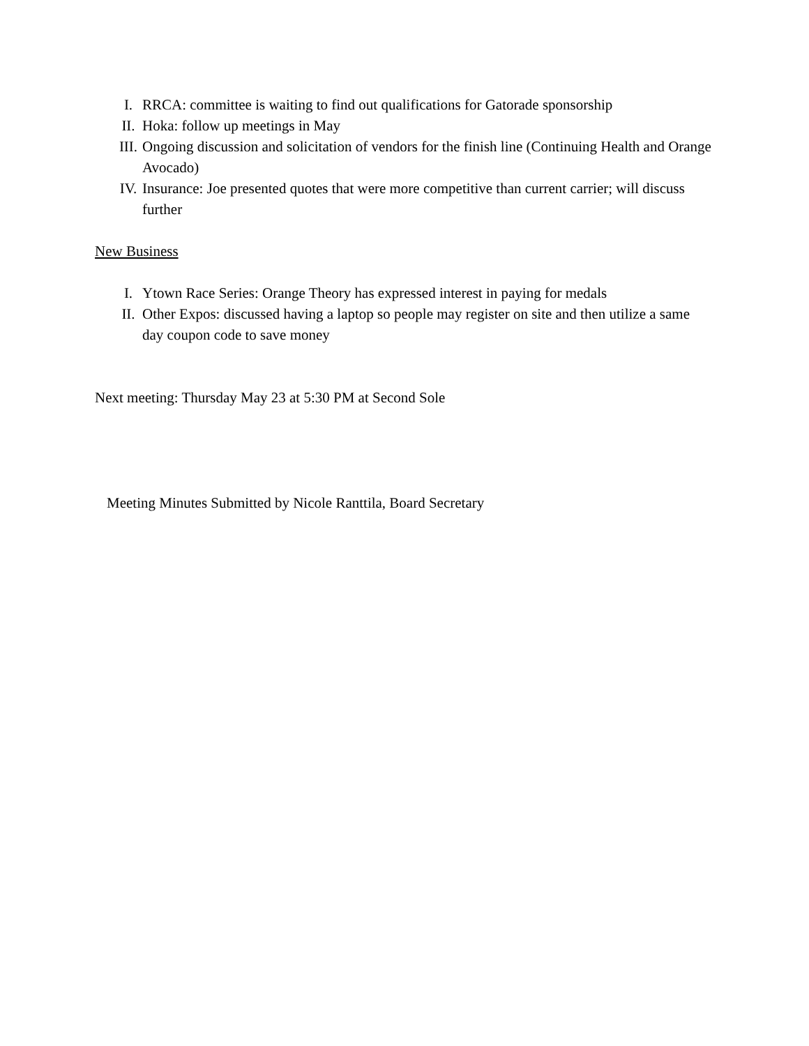I. RRCA: committee is waiting to find out qualifications for Gatorade sponsorship
II. Hoka: follow up meetings in May
III. Ongoing discussion and solicitation of vendors for the finish line (Continuing Health and Orange Avocado)
IV. Insurance: Joe presented quotes that were more competitive than current carrier; will discuss further
New Business
I. Ytown Race Series: Orange Theory has expressed interest in paying for medals
II. Other Expos: discussed having a laptop so people may register on site and then utilize a same day coupon code to save money
Next meeting: Thursday May 23 at 5:30 PM at Second Sole
Meeting Minutes Submitted by Nicole Ranttila, Board Secretary